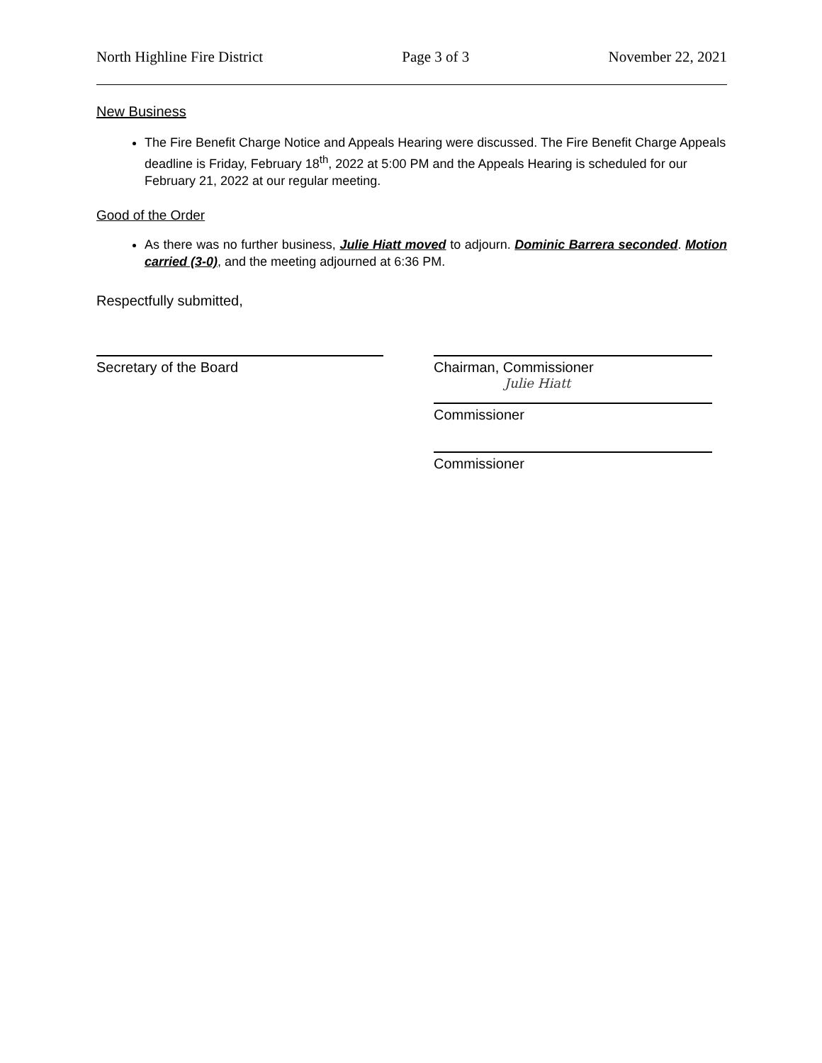North Highline Fire District Page 3 of 3 November 22, 2021
New Business
The Fire Benefit Charge Notice and Appeals Hearing were discussed. The Fire Benefit Charge Appeals deadline is Friday, February 18<sup>th</sup>, 2022 at 5:00 PM and the Appeals Hearing is scheduled for our February 21, 2022 at our regular meeting.
Good of the Order
As there was no further business, Julie Hiatt moved to adjourn. Dominic Barrera seconded. Motion carried (3-0), and the meeting adjourned at 6:36 PM.
Respectfully submitted,
Secretary of the Board Chairman, Commissioner
Julie Hiatt
Commissioner
Commissioner